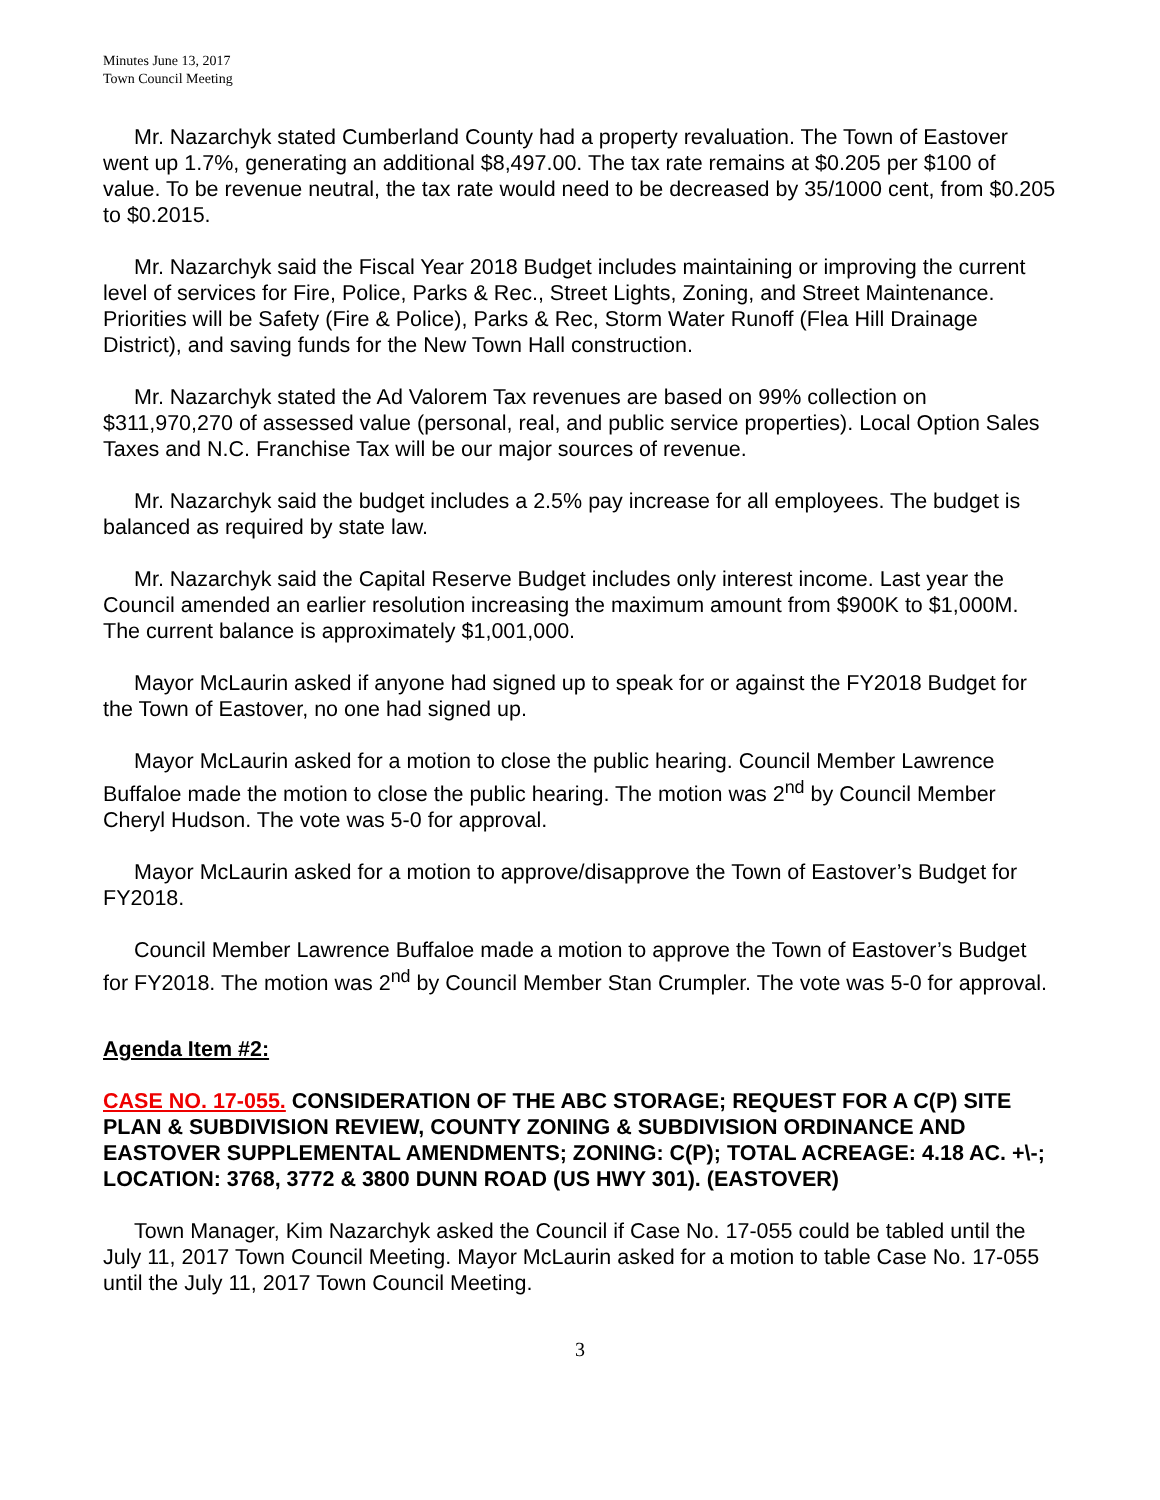Minutes June 13, 2017
Town Council Meeting
Mr. Nazarchyk stated Cumberland County had a property revaluation. The Town of Eastover went up 1.7%, generating an additional $8,497.00. The tax rate remains at $0.205 per $100 of value. To be revenue neutral, the tax rate would need to be decreased by 35/1000 cent, from $0.205 to $0.2015.
Mr. Nazarchyk said the Fiscal Year 2018 Budget includes maintaining or improving the current level of services for Fire, Police, Parks & Rec., Street Lights, Zoning, and Street Maintenance. Priorities will be Safety (Fire & Police), Parks & Rec, Storm Water Runoff (Flea Hill Drainage District), and saving funds for the New Town Hall construction.
Mr. Nazarchyk stated the Ad Valorem Tax revenues are based on 99% collection on $311,970,270 of assessed value (personal, real, and public service properties). Local Option Sales Taxes and N.C. Franchise Tax will be our major sources of revenue.
Mr. Nazarchyk said the budget includes a 2.5% pay increase for all employees. The budget is balanced as required by state law.
Mr. Nazarchyk said the Capital Reserve Budget includes only interest income. Last year the Council amended an earlier resolution increasing the maximum amount from $900K to $1,000M. The current balance is approximately $1,001,000.
Mayor McLaurin asked if anyone had signed up to speak for or against the FY2018 Budget for the Town of Eastover, no one had signed up.
Mayor McLaurin asked for a motion to close the public hearing. Council Member Lawrence Buffaloe made the motion to close the public hearing. The motion was 2<sup>nd</sup> by Council Member Cheryl Hudson. The vote was 5-0 for approval.
Mayor McLaurin asked for a motion to approve/disapprove the Town of Eastover’s Budget for FY2018.
Council Member Lawrence Buffaloe made a motion to approve the Town of Eastover’s Budget for FY2018. The motion was 2<sup>nd</sup> by Council Member Stan Crumpler. The vote was 5-0 for approval.
Agenda Item #2:
CASE NO. 17-055. CONSIDERATION OF THE ABC STORAGE; REQUEST FOR A C(P) SITE PLAN & SUBDIVISION REVIEW, COUNTY ZONING & SUBDIVISION ORDINANCE AND EASTOVER SUPPLEMENTAL AMENDMENTS; ZONING: C(P); TOTAL ACREAGE: 4.18 AC. +\-; LOCATION: 3768, 3772 & 3800 DUNN ROAD (US HWY 301). (EASTOVER)
Town Manager, Kim Nazarchyk asked the Council if Case No. 17-055 could be tabled until the July 11, 2017 Town Council Meeting. Mayor McLaurin asked for a motion to table Case No. 17-055 until the July 11, 2017 Town Council Meeting.
3